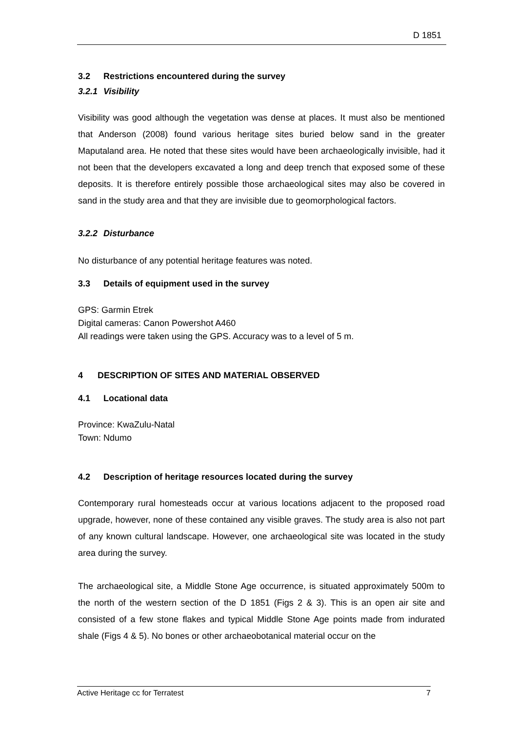D 1851
3.2 Restrictions encountered during the survey
3.2.1 Visibility
Visibility was good although the vegetation was dense at places. It must also be mentioned that Anderson (2008) found various heritage sites buried below sand in the greater Maputaland area. He noted that these sites would have been archaeologically invisible, had it not been that the developers excavated a long and deep trench that exposed some of these deposits. It is therefore entirely possible those archaeological sites may also be covered in sand in the study area and that they are invisible due to geomorphological factors.
3.2.2 Disturbance
No disturbance of any potential heritage features was noted.
3.3 Details of equipment used in the survey
GPS: Garmin Etrek
Digital cameras: Canon Powershot A460
All readings were taken using the GPS. Accuracy was to a level of 5 m.
4 DESCRIPTION OF SITES AND MATERIAL OBSERVED
4.1 Locational data
Province: KwaZulu-Natal
Town: Ndumo
4.2 Description of heritage resources located during the survey
Contemporary rural homesteads occur at various locations adjacent to the proposed road upgrade, however, none of these contained any visible graves. The study area is also not part of any known cultural landscape. However, one archaeological site was located in the study area during the survey.
The archaeological site, a Middle Stone Age occurrence, is situated approximately 500m to the north of the western section of the D 1851 (Figs 2 & 3). This is an open air site and consisted of a few stone flakes and typical Middle Stone Age points made from indurated shale (Figs 4 & 5). No bones or other archaeobotanical material occur on the
Active Heritage cc for Terratest 7